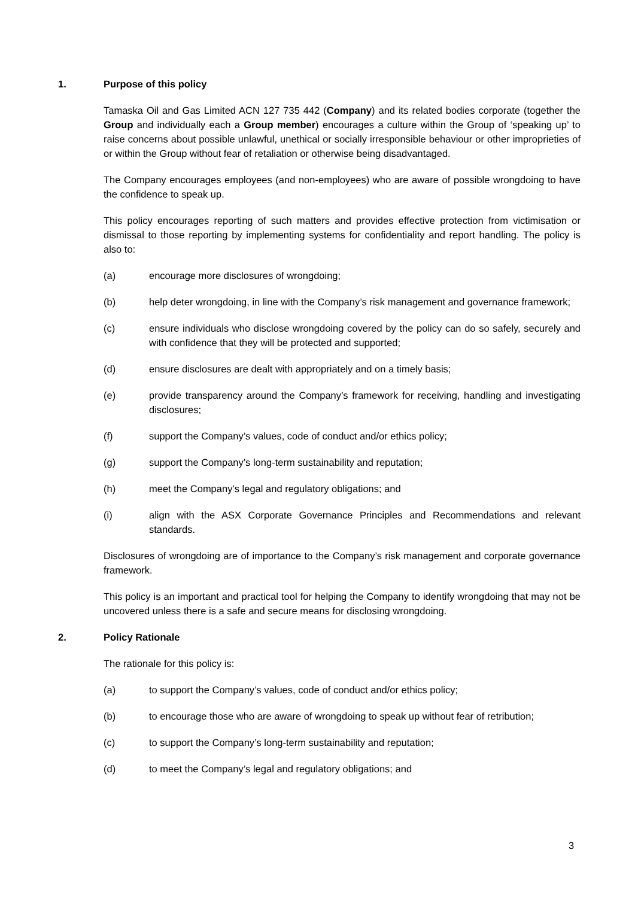1. Purpose of this policy
Tamaska Oil and Gas Limited ACN 127 735 442 (Company) and its related bodies corporate (together the Group and individually each a Group member) encourages a culture within the Group of ‘speaking up’ to raise concerns about possible unlawful, unethical or socially irresponsible behaviour or other improprieties of or within the Group without fear of retaliation or otherwise being disadvantaged.
The Company encourages employees (and non-employees) who are aware of possible wrongdoing to have the confidence to speak up.
This policy encourages reporting of such matters and provides effective protection from victimisation or dismissal to those reporting by implementing systems for confidentiality and report handling. The policy is also to:
(a) encourage more disclosures of wrongdoing;
(b) help deter wrongdoing, in line with the Company’s risk management and governance framework;
(c) ensure individuals who disclose wrongdoing covered by the policy can do so safely, securely and with confidence that they will be protected and supported;
(d) ensure disclosures are dealt with appropriately and on a timely basis;
(e) provide transparency around the Company’s framework for receiving, handling and investigating disclosures;
(f) support the Company’s values, code of conduct and/or ethics policy;
(g) support the Company’s long-term sustainability and reputation;
(h) meet the Company’s legal and regulatory obligations; and
(i) align with the ASX Corporate Governance Principles and Recommendations and relevant standards.
Disclosures of wrongdoing are of importance to the Company’s risk management and corporate governance framework.
This policy is an important and practical tool for helping the Company to identify wrongdoing that may not be uncovered unless there is a safe and secure means for disclosing wrongdoing.
2. Policy Rationale
The rationale for this policy is:
(a) to support the Company’s values, code of conduct and/or ethics policy;
(b) to encourage those who are aware of wrongdoing to speak up without fear of retribution;
(c) to support the Company’s long-term sustainability and reputation;
(d) to meet the Company’s legal and regulatory obligations; and
3